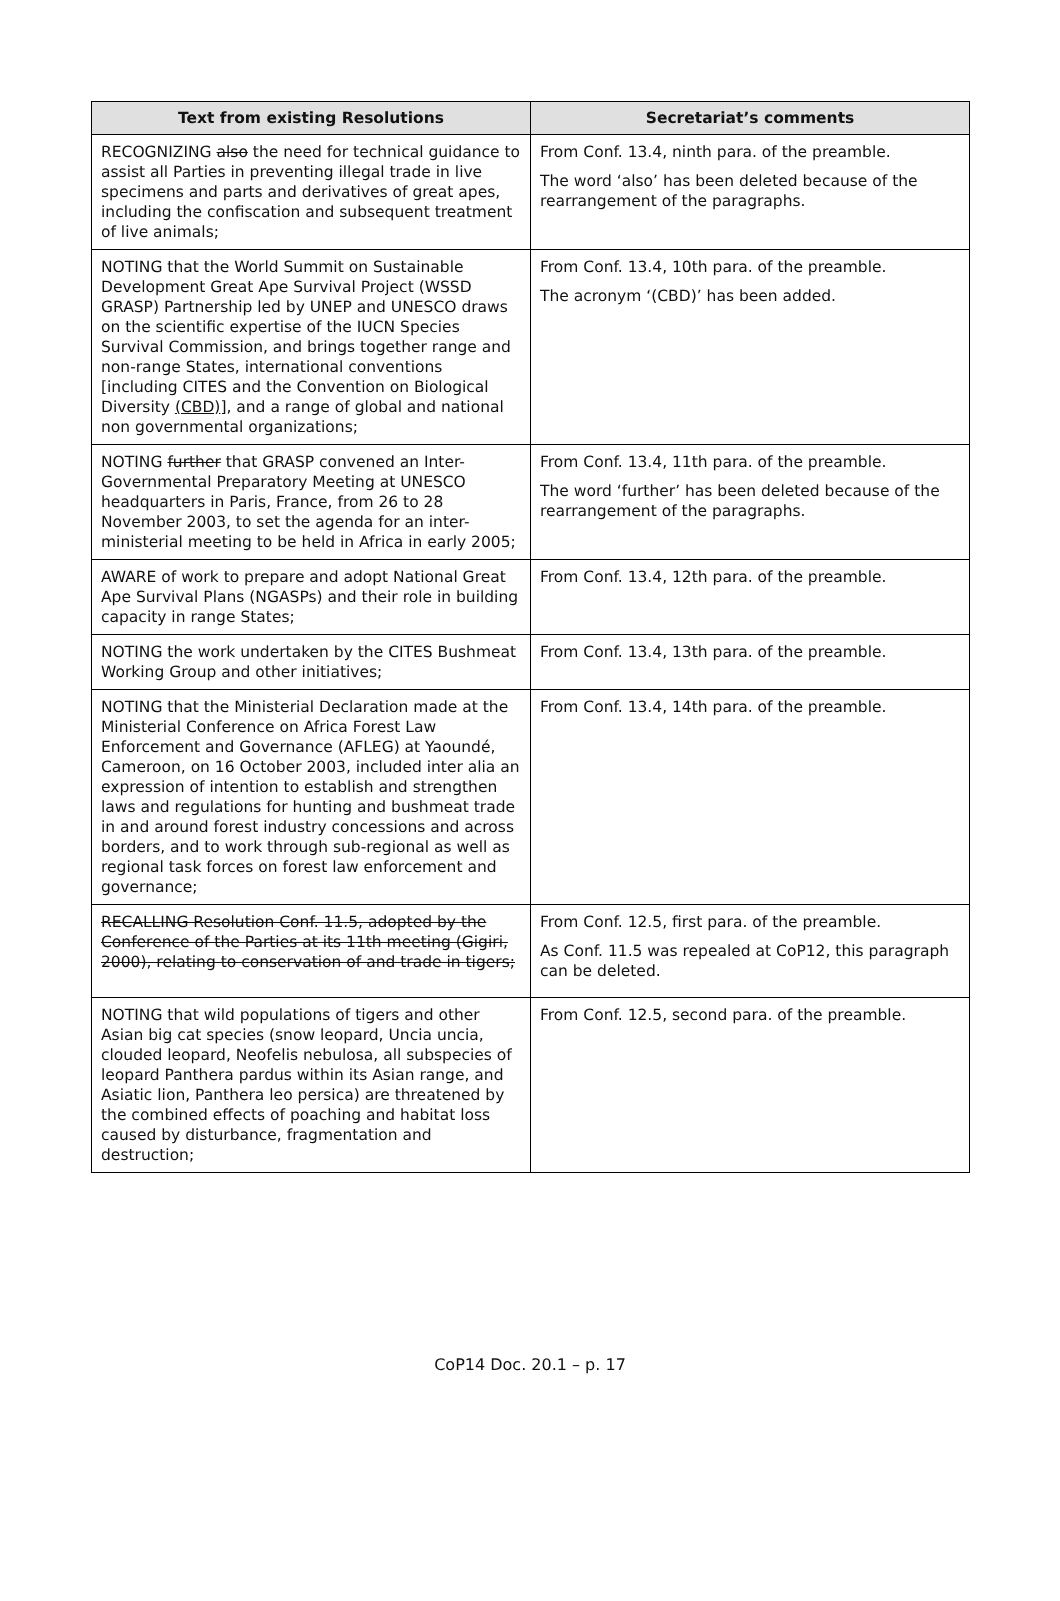| Text from existing Resolutions | Secretariat’s comments |
| --- | --- |
| RECOGNIZING also the need for technical guidance to assist all Parties in preventing illegal trade in live specimens and parts and derivatives of great apes, including the confiscation and subsequent treatment of live animals; | From Conf. 13.4, ninth para. of the preamble. The word ‘also’ has been deleted because of the rearrangement of the paragraphs. |
| NOTING that the World Summit on Sustainable Development Great Ape Survival Project (WSSD GRASP) Partnership led by UNEP and UNESCO draws on the scientific expertise of the IUCN Species Survival Commission, and brings together range and non-range States, international conventions [including CITES and the Convention on Biological Diversity (CBD) ], and a range of global and national non governmental organizations; | From Conf. 13.4, 10th para. of the preamble. The acronym ‘(CBD)’ has been added. |
| NOTING further that GRASP convened an Inter-Governmental Preparatory Meeting at UNESCO headquarters in Paris, France, from 26 to 28 November 2003, to set the agenda for an inter-ministerial meeting to be held in Africa in early 2005; | From Conf. 13.4, 11th para. of the preamble. The word ‘further’ has been deleted because of the rearrangement of the paragraphs. |
| AWARE of work to prepare and adopt National Great Ape Survival Plans (NGASPs) and their role in building capacity in range States; | From Conf. 13.4, 12th para. of the preamble. |
| NOTING the work undertaken by the CITES Bushmeat Working Group and other initiatives; | From Conf. 13.4, 13th para. of the preamble. |
| NOTING that the Ministerial Declaration made at the Ministerial Conference on Africa Forest Law Enforcement and Governance (AFLEG) at Yaoundé, Cameroon, on 16 October 2003, included inter alia an expression of intention to establish and strengthen laws and regulations for hunting and bushmeat trade in and around forest industry concessions and across borders, and to work through sub-regional as well as regional task forces on forest law enforcement and governance; | From Conf. 13.4, 14th para. of the preamble. |
| RECALLING Resolution Conf. 11.5, adopted by the Conference of the Parties at its 11th meeting (Gigiri, 2000), relating to conservation of and trade in tigers; | From Conf. 12.5, first para. of the preamble. As Conf. 11.5 was repealed at CoP12, this paragraph can be deleted. |
| NOTING that wild populations of tigers and other Asian big cat species (snow leopard, Uncia uncia, clouded leopard, Neofelis nebulosa, all subspecies of leopard Panthera pardus within its Asian range, and Asiatic lion, Panthera leo persica) are threatened by the combined effects of poaching and habitat loss caused by disturbance, fragmentation and destruction; | From Conf. 12.5, second para. of the preamble. |
CoP14 Doc. 20.1 – p. 17